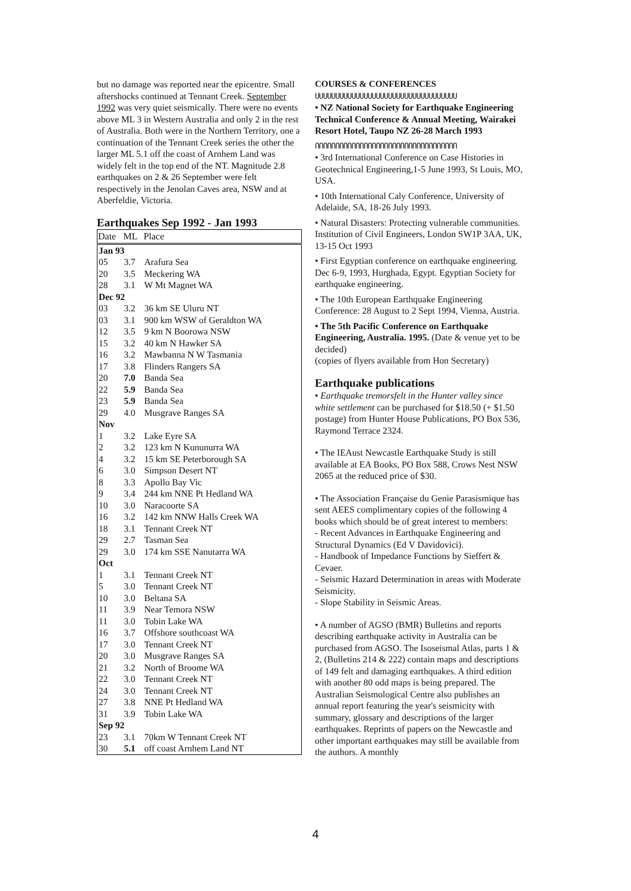but no damage was reported near the epicentre. Small aftershocks continued at Tennant Creek. September 1992 was very quiet seismically. There were no events above ML 3 in Western Australia and only 2 in the rest of Australia. Both were in the Northern Territory, one a continuation of the Tennant Creek series the other the larger ML 5.1 off the coast of Arnhem Land was widely felt in the top end of the NT. Magnitude 2.8 earthquakes on 2 & 26 September were felt respectively in the Jenolan Caves area, NSW and at Aberfeldie, Victoria.
Earthquakes Sep 1992 - Jan 1993
| Date | ML | Place |
| --- | --- | --- |
| Jan 93 | | |
| 05 | 3.7 | Arafura Sea |
| 20 | 3.5 | Meckering WA |
| 28 | 3.1 | W Mt Magnet WA |
| Dec 92 | | |
| 03 | 3.2 | 36 km SE Uluru NT |
| 03 | 3.1 | 900 km WSW of Geraldton WA |
| 12 | 3.5 | 9 km N Boorowa NSW |
| 15 | 3.2 | 40 km N Hawker SA |
| 16 | 3.2 | Mawbanna N W Tasmania |
| 17 | 3.8 | Flinders Rangers SA |
| 20 | 7.0 | Banda Sea |
| 22 | 5.9 | Banda Sea |
| 23 | 5.9 | Banda Sea |
| 29 | 4.0 | Musgrave Ranges SA |
| Nov | | |
| 1 | 3.2 | Lake Eyre SA |
| 2 | 3.2 | 123 km N Kununurra WA |
| 4 | 3.2 | 15 km SE Peterborough SA |
| 6 | 3.0 | Simpson Desert NT |
| 8 | 3.3 | Apollo Bay Vic |
| 9 | 3.4 | 244 km NNE Pt Hedland WA |
| 10 | 3.0 | Naracoorte SA |
| 16 | 3.2 | 142 km NNW Halls Creek WA |
| 18 | 3.1 | Tennant Creek NT |
| 29 | 2.7 | Tasman Sea |
| 29 | 3.0 | 174 km SSE Nanutarra WA |
| Oct | | |
| 1 | 3.1 | Tennant Creek NT |
| 5 | 3.0 | Tennant Creek NT |
| 10 | 3.0 | Beltana SA |
| 11 | 3.9 | Near Temora NSW |
| 11 | 3.0 | Tobin Lake WA |
| 16 | 3.7 | Offshore southcoast WA |
| 17 | 3.0 | Tennant Creek NT |
| 20 | 3.0 | Musgrave Ranges SA |
| 21 | 3.2 | North of Broome WA |
| 22 | 3.0 | Tennant Creek NT |
| 24 | 3.0 | Tennant Creek NT |
| 27 | 3.8 | NNE Pt Hedland WA |
| 31 | 3.9 | Tobin Lake WA |
| Sep 92 | | |
| 23 | 3.1 | 70km W Tennant Creek NT |
| 30 | 5.1 | off coast Arnhem Land NT |
COURSES & CONFERENCES
UUUUUUUUUUUUUUUUUUUUUUUUUUUUUUUUUUU
• NZ National Society for Earthquake Engineering Technical Conference & Annual Meeting, Wairakei Resort Hotel, Taupo NZ 26-28 March 1993
ՈՈՈՈՈՈՈՈՈՈՈՈՈՈՈՈՈՈՈՈՈՈՈՈՈՈՈՈՈՈՈՈՈՈՈ
• 3rd International Conference on Case Histories in Geotechnical Engineering,1-5 June 1993, St Louis, MO, USA.
• 10th International Caly Conference, University of Adelaide, SA, 18-26 July 1993.
• Natural Disasters: Protecting vulnerable communities. Institution of Civil Engineers, London SW1P 3AA, UK, 13-15 Oct 1993
• First Egyptian conference on earthquake engineering. Dec 6-9, 1993, Hurghada, Egypt. Egyptian Society for earthquake engineering.
• The 10th European Earthquake Engineering Conference: 28 August to 2 Sept 1994, Vienna, Austria.
• The 5th Pacific Conference on Earthquake Engineering, Australia. 1995. (Date & venue yet to be decided)
(copies of flyers available from Hon Secretary)
Earthquake publications
• Earthquake tremorsfelt in the Hunter valley since white settlement can be purchased for $18.50 (+ $1.50 postage) from Hunter House Publications, PO Box 536, Raymond Terrace 2324.
• The IEAust Newcastle Earthquake Study is still available at EA Books, PO Box 588, Crows Nest NSW 2065 at the reduced price of $30.
• The Association Française du Genie Parasismique has sent AEES complimentary copies of the following 4 books which should be of great interest to members:
- Recent Advances in Earthquake Engineering and Structural Dynamics (Ed V Davidovici).
- Handbook of Impedance Functions by Sieffert & Cevaer.
- Seismic Hazard Determination in areas with Moderate Seismicity.
- Slope Stability in Seismic Areas.
• A number of AGSO (BMR) Bulletins and reports describing earthquake activity in Australia can be purchased from AGSO. The Isoseismal Atlas, parts 1 & 2, (Bulletins 214 & 222) contain maps and descriptions of 149 felt and damaging earthquakes. A third edition with another 80 odd maps is being prepared. The Australian Seismological Centre also publishes an annual report featuring the year's seismicity with summary, glossary and descriptions of the larger earthquakes. Reprints of papers on the Newcastle and other important earthquakes may still be available from the authors. A monthly
4